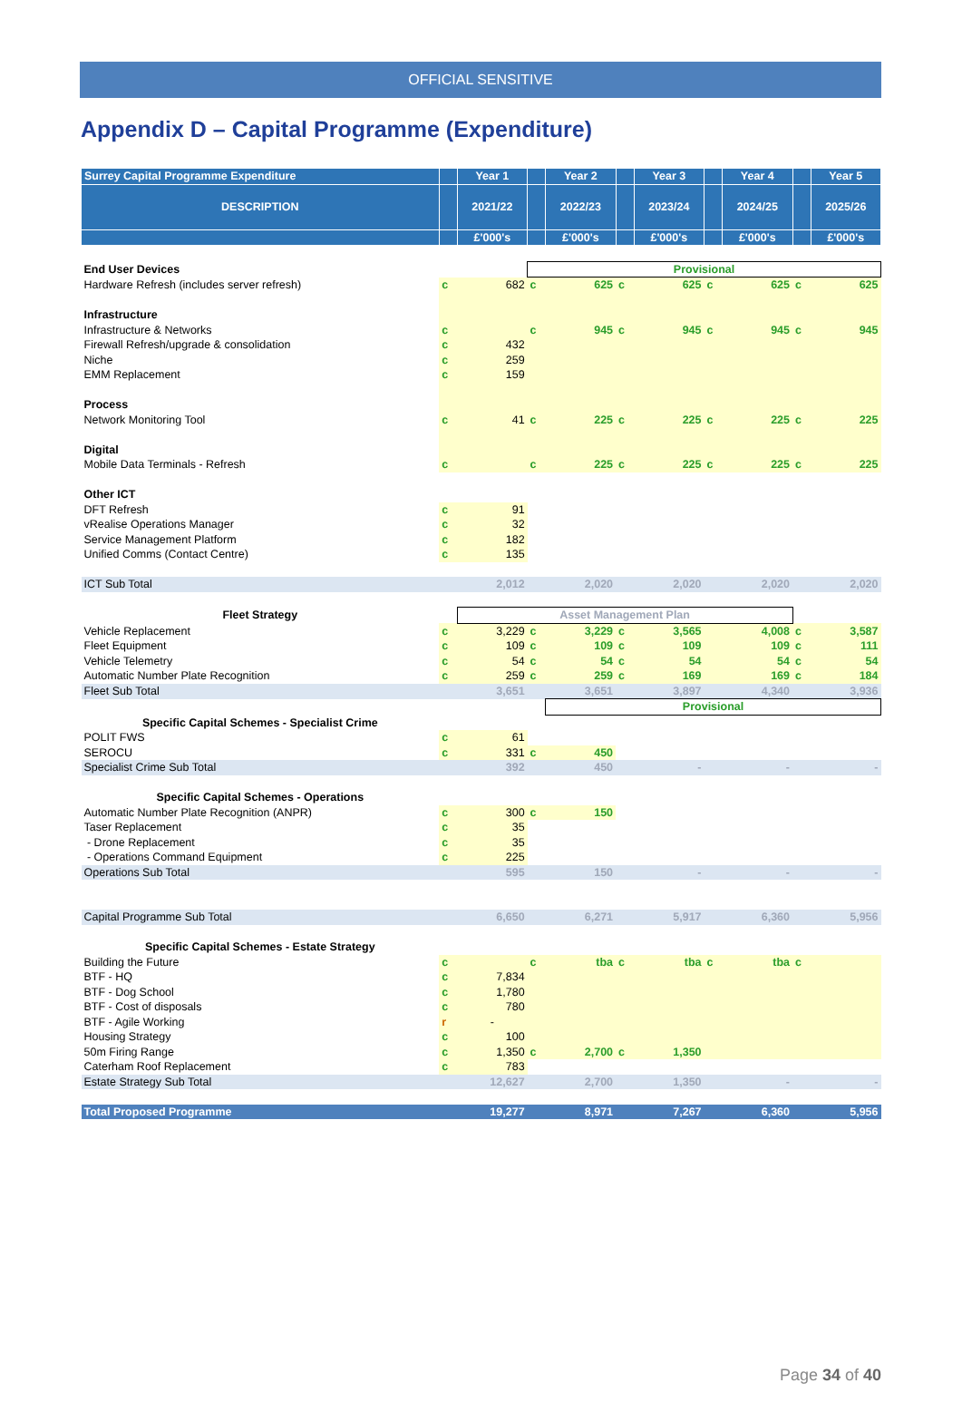OFFICIAL SENSITIVE
Appendix D – Capital Programme (Expenditure)
| Surrey Capital Programme Expenditure | | Year 1 | | Year 2 | | Year 3 | | Year 4 | | Year 5 |
| --- | --- | --- | --- | --- | --- | --- | --- | --- | --- | --- |
| DESCRIPTION | | 2021/22 | | 2022/23 | | 2023/24 | | 2024/25 | | 2025/26 |
| | | £'000's | | £'000's | | £'000's | | £'000's | | £'000's |
| End User Devices | | | Provisional | | | | | | | |
| Hardware Refresh (includes server refresh) | c | 682 | c | 625 | c | 625 | c | 625 | c | 625 |
| Infrastructure | | | | | | | | | | |
| Infrastructure & Networks | c | | c | 945 | c | 945 | c | 945 | c | 945 |
| Firewall Refresh/upgrade & consolidation | c | 432 | | | | | | | | |
| Niche | c | 259 | | | | | | | | |
| EMM Replacement | c | 159 | | | | | | | | |
| Process | | | | | | | | | | |
| Network Monitoring Tool | c | 41 | c | 225 | c | 225 | c | 225 | c | 225 |
| Digital | | | | | | | | | | |
| Mobile Data Terminals - Refresh | c | | c | 225 | c | 225 | c | 225 | c | 225 |
| Other ICT | | | | | | | | | | |
| DFT Refresh | c | 91 | | | | | | | | |
| vRealise Operations Manager | c | 32 | | | | | | | | |
| Service Management Platform | c | 182 | | | | | | | | |
| Unified Comms (Contact Centre) | c | 135 | | | | | | | | |
| ICT Sub Total | | 2,012 | | 2,020 | | 2,020 | | 2,020 | | 2,020 |
| Fleet Strategy | | Asset Management Plan | | | | | | | | |
| Vehicle Replacement | c | 3,229 | c | 3,229 | c | 3,565 | | 4,008 | c | 3,587 |
| Fleet Equipment | c | 109 | c | 109 | c | 109 | | 109 | c | 111 |
| Vehicle Telemetry | c | 54 | c | 54 | c | 54 | | 54 | c | 54 |
| Automatic Number Plate Recognition | c | 259 | c | 259 | c | 169 | | 169 | c | 184 |
| Fleet Sub Total | | 3,651 | | 3,651 | | 3,897 | | 4,340 | | 3,936 |
| | | | | Provisional | | | | | | |
| Specific Capital Schemes - Specialist Crime | | | | | | | | | | |
| POLIT FWS | c | 61 | | | | | | | | |
| SEROCU | c | 331 | c | 450 | | | | | | |
| Specialist Crime Sub Total | | 392 | | 450 | | - | | - | | - |
| Specific Capital Schemes - Operations | | | | | | | | | | |
| Automatic Number Plate Recognition (ANPR) | c | 300 | c | 150 | | | | | | |
| Taser Replacement | c | 35 | | | | | | | | |
| - Drone Replacement | c | 35 | | | | | | | | |
| - Operations Command Equipment | c | 225 | | | | | | | | |
| Operations Sub Total | | 595 | | 150 | | - | | - | | - |
| Capital Programme Sub Total | | 6,650 | | 6,271 | | 5,917 | | 6,360 | | 5,956 |
| Specific Capital Schemes - Estate Strategy | | | | | | | | | | |
| Building the Future | c | | c | tba | c | tba | c | tba | c | |
| BTF - HQ | c | 7,834 | | | | | | | | |
| BTF - Dog School | c | 1,780 | | | | | | | | |
| BTF - Cost of disposals | c | 780 | | | | | | | | |
| BTF - Agile Working | r | - | | | | | | | | |
| Housing Strategy | c | 100 | | | | | | | | |
| 50m Firing Range | c | 1,350 | c | 2,700 | c | 1,350 | | | | |
| Caterham Roof Replacement | c | 783 | | | | | | | | |
| Estate Strategy Sub Total | | 12,627 | | 2,700 | | 1,350 | | - | | - |
| Total Proposed Programme | | 19,277 | | 8,971 | | 7,267 | | 6,360 | | 5,956 |
Page 34 of 40